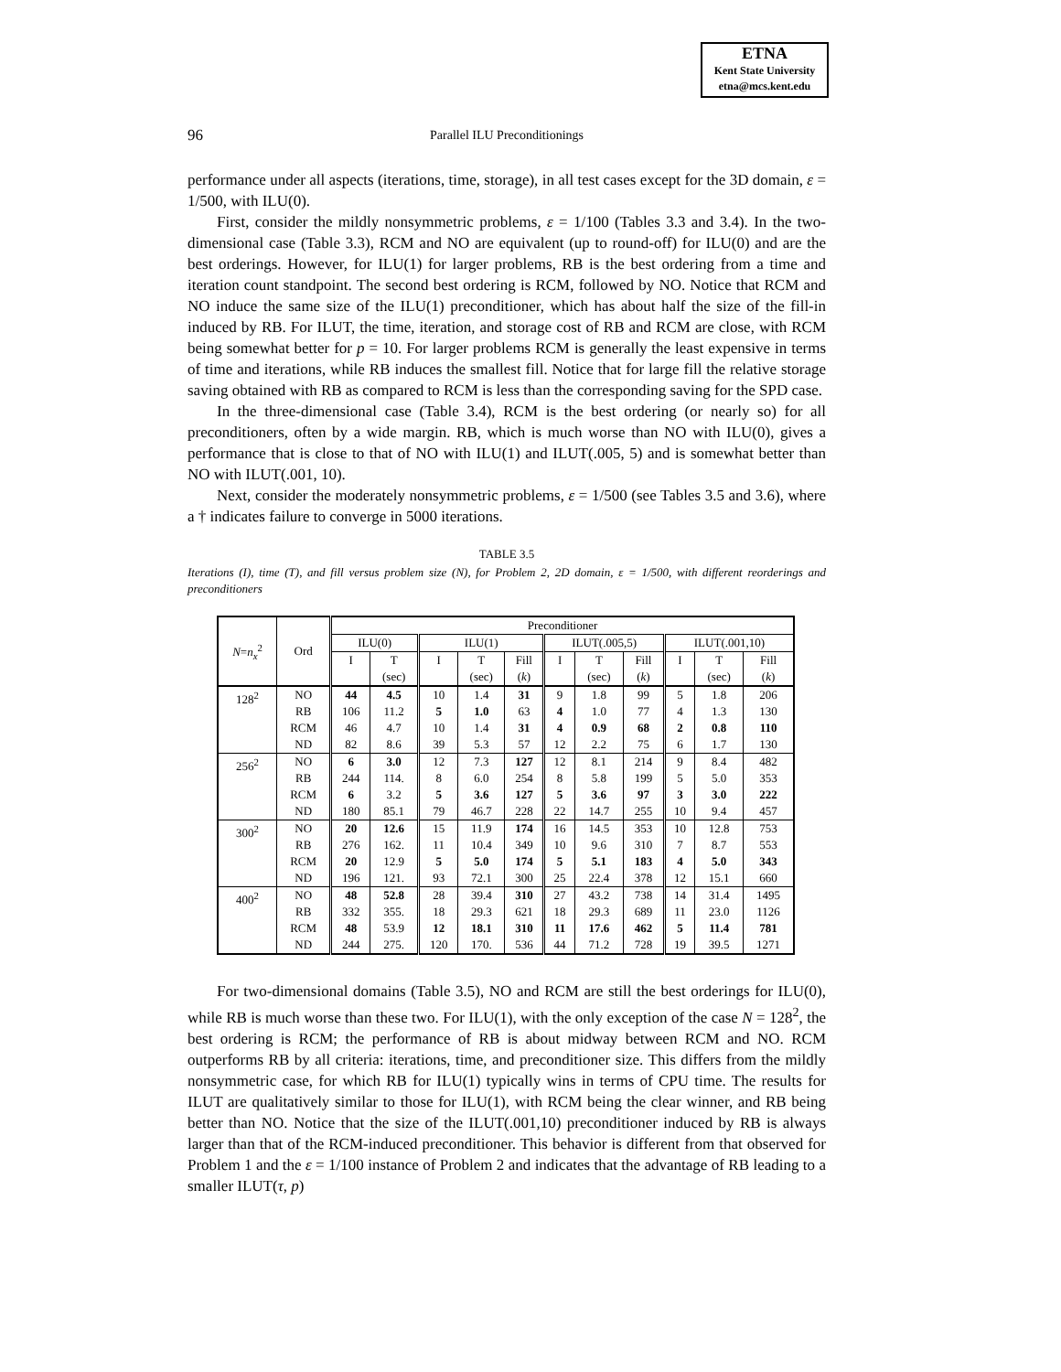ETNA
Kent State University
etna@mcs.kent.edu
96
Parallel ILU Preconditionings
performance under all aspects (iterations, time, storage), in all test cases except for the 3D domain, ε = 1/500, with ILU(0).
First, consider the mildly nonsymmetric problems, ε = 1/100 (Tables 3.3 and 3.4). In the two-dimensional case (Table 3.3), RCM and NO are equivalent (up to round-off) for ILU(0) and are the best orderings. However, for ILU(1) for larger problems, RB is the best ordering from a time and iteration count standpoint. The second best ordering is RCM, followed by NO. Notice that RCM and NO induce the same size of the ILU(1) preconditioner, which has about half the size of the fill-in induced by RB. For ILUT, the time, iteration, and storage cost of RB and RCM are close, with RCM being somewhat better for p = 10. For larger problems RCM is generally the least expensive in terms of time and iterations, while RB induces the smallest fill. Notice that for large fill the relative storage saving obtained with RB as compared to RCM is less than the corresponding saving for the SPD case.
In the three-dimensional case (Table 3.4), RCM is the best ordering (or nearly so) for all preconditioners, often by a wide margin. RB, which is much worse than NO with ILU(0), gives a performance that is close to that of NO with ILU(1) and ILUT(.005, 5) and is somewhat better than NO with ILUT(.001, 10).
Next, consider the moderately nonsymmetric problems, ε = 1/500 (see Tables 3.5 and 3.6), where a † indicates failure to converge in 5000 iterations.
TABLE 3.5
Iterations (I), time (T), and fill versus problem size (N), for Problem 2, 2D domain, ε = 1/500, with different reorderings and preconditioners
| N = n<sub>x</sub><sup>2</sup> | Ord | Preconditioner | | | | | | | | | | |
| --- | --- | --- | --- | --- | --- | --- | --- | --- | --- | --- | --- | --- |
| | | ILU(0) | | ILU(1) | | | ILUT(.005,5) | | | ILUT(.001,10) | | |
| | | I | T | I | T | Fill | I | T | Fill | I | T | Fill |
| | | | (sec) | | (sec) | ( k ) | | (sec) | ( k ) | | (sec) | ( k ) |
| 128<sup>2</sup> | NO | 44 | 4.5 | 10 | 1.4 | 31 | 9 | 1.8 | 99 | 5 | 1.8 | 206 |
| | RB | 106 | 11.2 | 5 | 1.0 | 63 | 4 | 1.0 | 77 | 4 | 1.3 | 130 |
| | RCM | 46 | 4.7 | 10 | 1.4 | 31 | 4 | 0.9 | 68 | 2 | 0.8 | 110 |
| | ND | 82 | 8.6 | 39 | 5.3 | 57 | 12 | 2.2 | 75 | 6 | 1.7 | 130 |
| 256<sup>2</sup> | NO | 6 | 3.0 | 12 | 7.3 | 127 | 12 | 8.1 | 214 | 9 | 8.4 | 482 |
| | RB | 244 | 114. | 8 | 6.0 | 254 | 8 | 5.8 | 199 | 5 | 5.0 | 353 |
| | RCM | 6 | 3.2 | 5 | 3.6 | 127 | 5 | 3.6 | 97 | 3 | 3.0 | 222 |
| | ND | 180 | 85.1 | 79 | 46.7 | 228 | 22 | 14.7 | 255 | 10 | 9.4 | 457 |
| 300<sup>2</sup> | NO | 20 | 12.6 | 15 | 11.9 | 174 | 16 | 14.5 | 353 | 10 | 12.8 | 753 |
| | RB | 276 | 162. | 11 | 10.4 | 349 | 10 | 9.6 | 310 | 7 | 8.7 | 553 |
| | RCM | 20 | 12.9 | 5 | 5.0 | 174 | 5 | 5.1 | 183 | 4 | 5.0 | 343 |
| | ND | 196 | 121. | 93 | 72.1 | 300 | 25 | 22.4 | 378 | 12 | 15.1 | 660 |
| 400<sup>2</sup> | NO | 48 | 52.8 | 28 | 39.4 | 310 | 27 | 43.2 | 738 | 14 | 31.4 | 1495 |
| | RB | 332 | 355. | 18 | 29.3 | 621 | 18 | 29.3 | 689 | 11 | 23.0 | 1126 |
| | RCM | 48 | 53.9 | 12 | 18.1 | 310 | 11 | 17.6 | 462 | 5 | 11.4 | 781 |
| | ND | 244 | 275. | 120 | 170. | 536 | 44 | 71.2 | 728 | 19 | 39.5 | 1271 |
For two-dimensional domains (Table 3.5), NO and RCM are still the best orderings for ILU(0), while RB is much worse than these two. For ILU(1), with the only exception of the case N = 128<sup>2</sup>, the best ordering is RCM; the performance of RB is about midway between RCM and NO. RCM outperforms RB by all criteria: iterations, time, and preconditioner size. This differs from the mildly nonsymmetric case, for which RB for ILU(1) typically wins in terms of CPU time. The results for ILUT are qualitatively similar to those for ILU(1), with RCM being the clear winner, and RB being better than NO. Notice that the size of the ILUT(.001,10) preconditioner induced by RB is always larger than that of the RCM-induced preconditioner. This behavior is different from that observed for Problem 1 and the ε = 1/100 instance of Problem 2 and indicates that the advantage of RB leading to a smaller ILUT(τ, p)